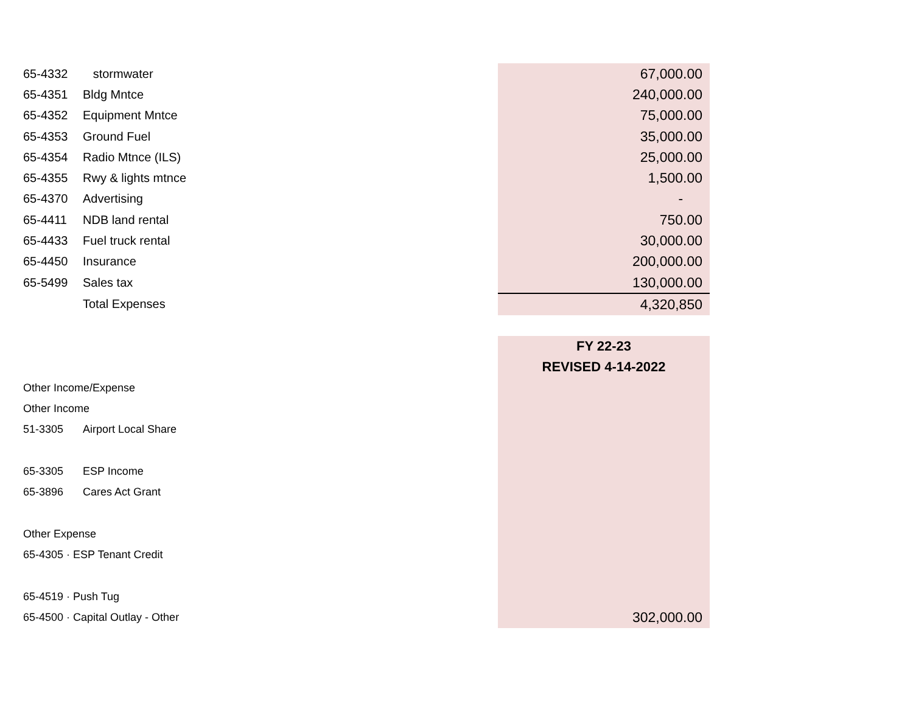| 65-4332 | stormwater | 67,000.00 |
| 65-4351 | Bldg Mntce | 240,000.00 |
| 65-4352 | Equipment Mntce | 75,000.00 |
| 65-4353 | Ground Fuel | 35,000.00 |
| 65-4354 | Radio Mtnce (ILS) | 25,000.00 |
| 65-4355 | Rwy & lights mtnce | 1,500.00 |
| 65-4370 | Advertising | - |
| 65-4411 | NDB land rental | 750.00 |
| 65-4433 | Fuel truck rental | 30,000.00 |
| 65-4450 | Insurance | 200,000.00 |
| 65-5499 | Sales tax | 130,000.00 |
| | Total Expenses | 4,320,850 |
| | | FY 22-23 |
| | | REVISED 4-14-2022 |
| Other Income/Expense | | |
| Other Income | | |
| 51-3305 | Airport Local Share | |
| 65-3305 | ESP Income | |
| 65-3896 | Cares Act Grant | |
| Other Expense | | |
| 65-4305 · ESP Tenant Credit | | |
| 65-4519 · Push Tug | | |
| 65-4500 · Capital Outlay - Other | | 302,000.00 |